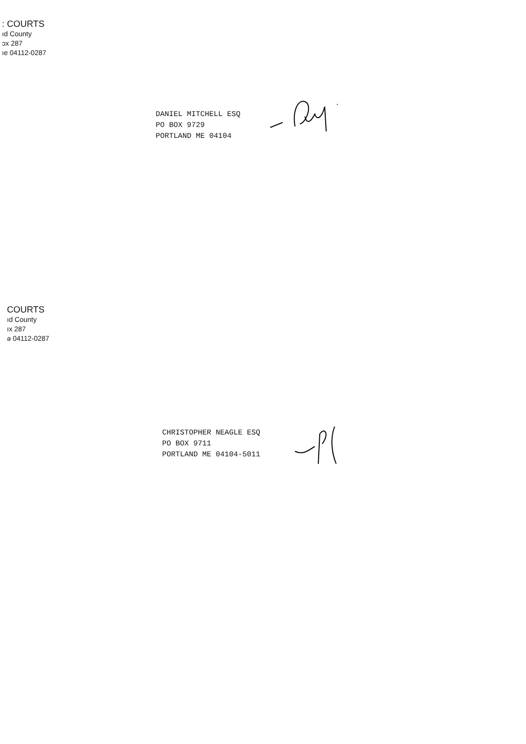: COURTS
ıd County
ɔx 287
ıe 04112-0287
DANIEL MITCHELL ESQ
PO BOX 9729
PORTLAND ME 04104
COURTS
ıd County
ıx 287
ə 04112-0287
CHRISTOPHER NEAGLE ESQ
PO BOX 9711
PORTLAND ME 04104-5011